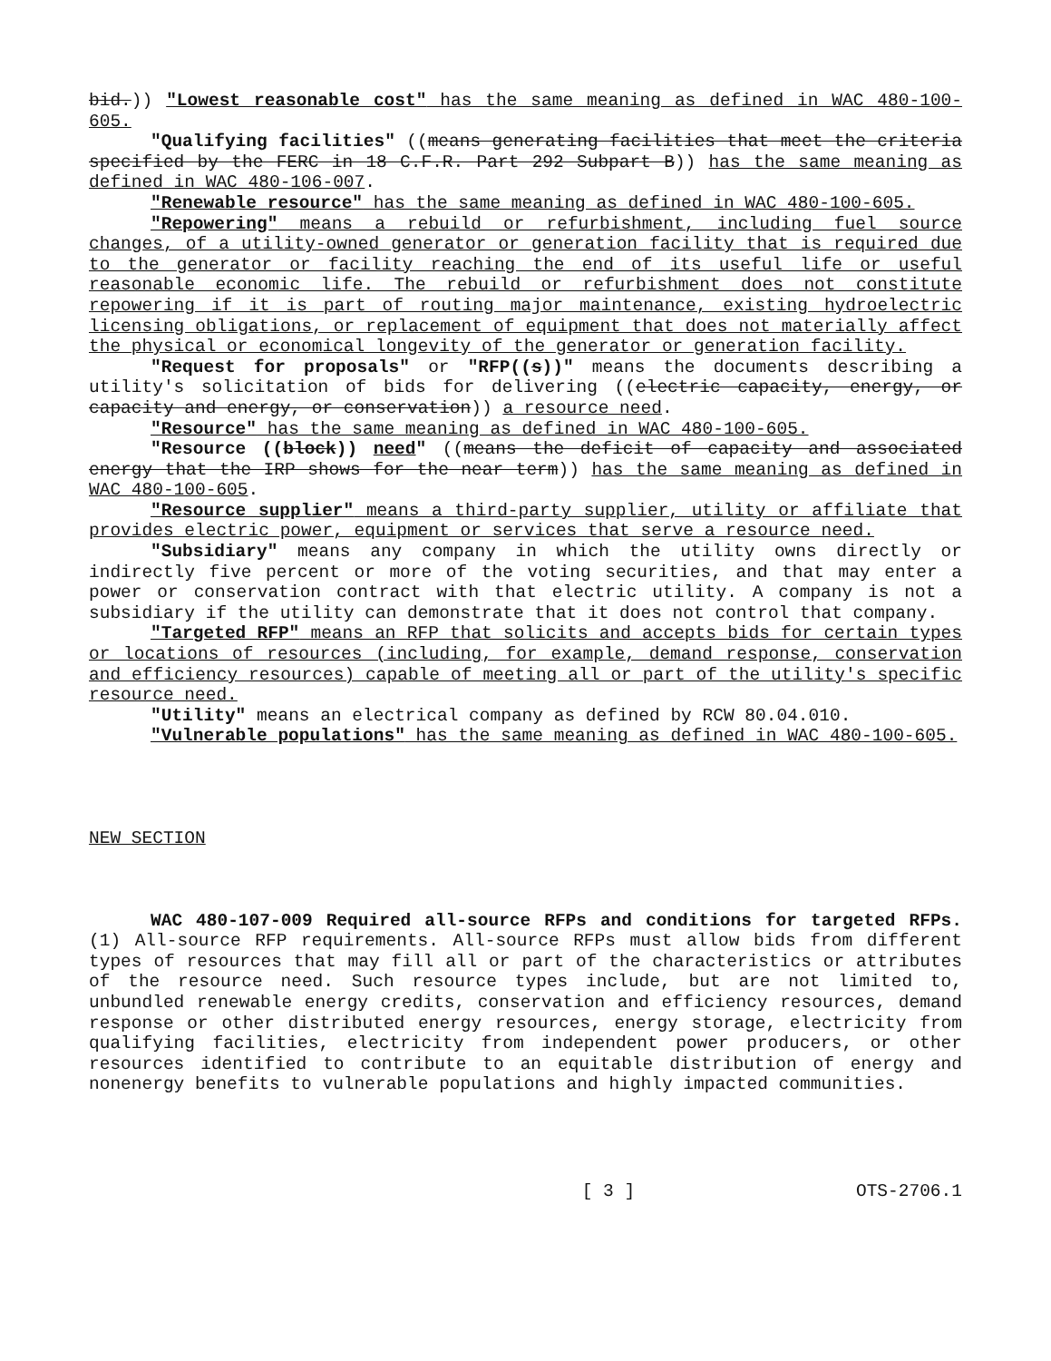bid.)) "Lowest reasonable cost" has the same meaning as defined in WAC 480-100-605.
"Qualifying facilities" ((means generating facilities that meet the criteria specified by the FERC in 18 C.F.R. Part 292 Subpart B)) has the same meaning as defined in WAC 480-106-007.
"Renewable resource" has the same meaning as defined in WAC 480-100-605.
"Repowering" means a rebuild or refurbishment, including fuel source changes, of a utility-owned generator or generation facility that is required due to the generator or facility reaching the end of its useful life or useful reasonable economic life. The rebuild or refurbishment does not constitute repowering if it is part of routing major maintenance, existing hydroelectric licensing obligations, or replacement of equipment that does not materially affect the physical or economical longevity of the generator or generation facility.
"Request for proposals" or "RFP((s))" means the documents describing a utility's solicitation of bids for delivering ((electric capacity, energy, or capacity and energy, or conservation)) a resource need.
"Resource" has the same meaning as defined in WAC 480-100-605.
"Resource ((block)) need" ((means the deficit of capacity and associated energy that the IRP shows for the near term)) has the same meaning as defined in WAC 480-100-605.
"Resource supplier" means a third-party supplier, utility or affiliate that provides electric power, equipment or services that serve a resource need.
"Subsidiary" means any company in which the utility owns directly or indirectly five percent or more of the voting securities, and that may enter a power or conservation contract with that electric utility. A company is not a subsidiary if the utility can demonstrate that it does not control that company.
"Targeted RFP" means an RFP that solicits and accepts bids for certain types or locations of resources (including, for example, demand response, conservation and efficiency resources) capable of meeting all or part of the utility's specific resource need.
"Utility" means an electrical company as defined by RCW 80.04.010.
"Vulnerable populations" has the same meaning as defined in WAC 480-100-605.
NEW SECTION
WAC 480-107-009 Required all-source RFPs and conditions for targeted RFPs. (1) All-source RFP requirements. All-source RFPs must allow bids from different types of resources that may fill all or part of the characteristics or attributes of the resource need. Such resource types include, but are not limited to, unbundled renewable energy credits, conservation and efficiency resources, demand response or other distributed energy resources, energy storage, electricity from qualifying facilities, electricity from independent power producers, or other resources identified to contribute to an equitable distribution of energy and nonenergy benefits to vulnerable populations and highly impacted communities.
[ 3 ] OTS-2706.1